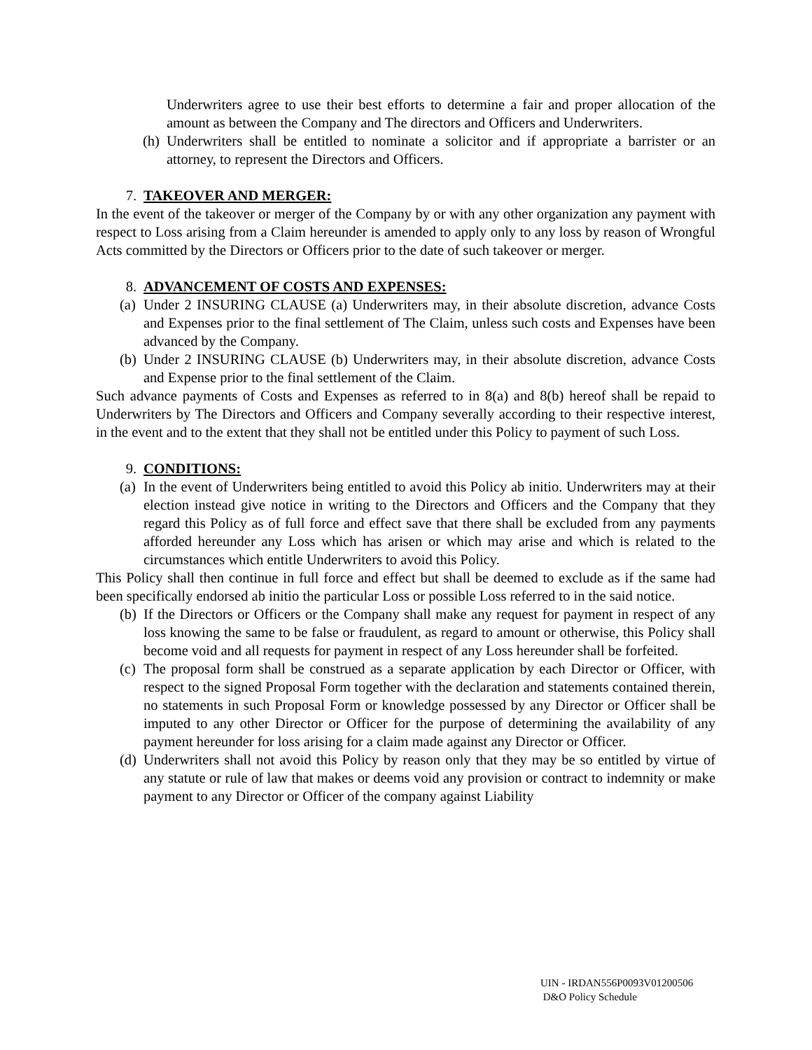Underwriters agree to use their best efforts to determine a fair and proper allocation of the amount as between the Company and The directors and Officers and Underwriters.
(h) Underwriters shall be entitled to nominate a solicitor and if appropriate a barrister or an attorney, to represent the Directors and Officers.
7. TAKEOVER AND MERGER:
In the event of the takeover or merger of the Company by or with any other organization any payment with respect to Loss arising from a Claim hereunder is amended to apply only to any loss by reason of Wrongful Acts committed by the Directors or Officers prior to the date of such takeover or merger.
8. ADVANCEMENT OF COSTS AND EXPENSES:
(a) Under 2 INSURING CLAUSE (a) Underwriters may, in their absolute discretion, advance Costs and Expenses prior to the final settlement of The Claim, unless such costs and Expenses have been advanced by the Company.
(b) Under 2 INSURING CLAUSE (b) Underwriters may, in their absolute discretion, advance Costs and Expense prior to the final settlement of the Claim.
Such advance payments of Costs and Expenses as referred to in 8(a) and 8(b) hereof shall be repaid to Underwriters by The Directors and Officers and Company severally according to their respective interest, in the event and to the extent that they shall not be entitled under this Policy to payment of such Loss.
9. CONDITIONS:
(a) In the event of Underwriters being entitled to avoid this Policy ab initio. Underwriters may at their election instead give notice in writing to the Directors and Officers and the Company that they regard this Policy as of full force and effect save that there shall be excluded from any payments afforded hereunder any Loss which has arisen or which may arise and which is related to the circumstances which entitle Underwriters to avoid this Policy.
This Policy shall then continue in full force and effect but shall be deemed to exclude as if the same had been specifically endorsed ab initio the particular Loss or possible Loss referred to in the said notice.
(b) If the Directors or Officers or the Company shall make any request for payment in respect of any loss knowing the same to be false or fraudulent, as regard to amount or otherwise, this Policy shall become void and all requests for payment in respect of any Loss hereunder shall be forfeited.
(c) The proposal form shall be construed as a separate application by each Director or Officer, with respect to the signed Proposal Form together with the declaration and statements contained therein, no statements in such Proposal Form or knowledge possessed by any Director or Officer shall be imputed to any other Director or Officer for the purpose of determining the availability of any payment hereunder for loss arising for a claim made against any Director or Officer.
(d) Underwriters shall not avoid this Policy by reason only that they may be so entitled by virtue of any statute or rule of law that makes or deems void any provision or contract to indemnity or make payment to any Director or Officer of the company against Liability
UIN - IRDAN556P0093V01200506
D&O Policy Schedule